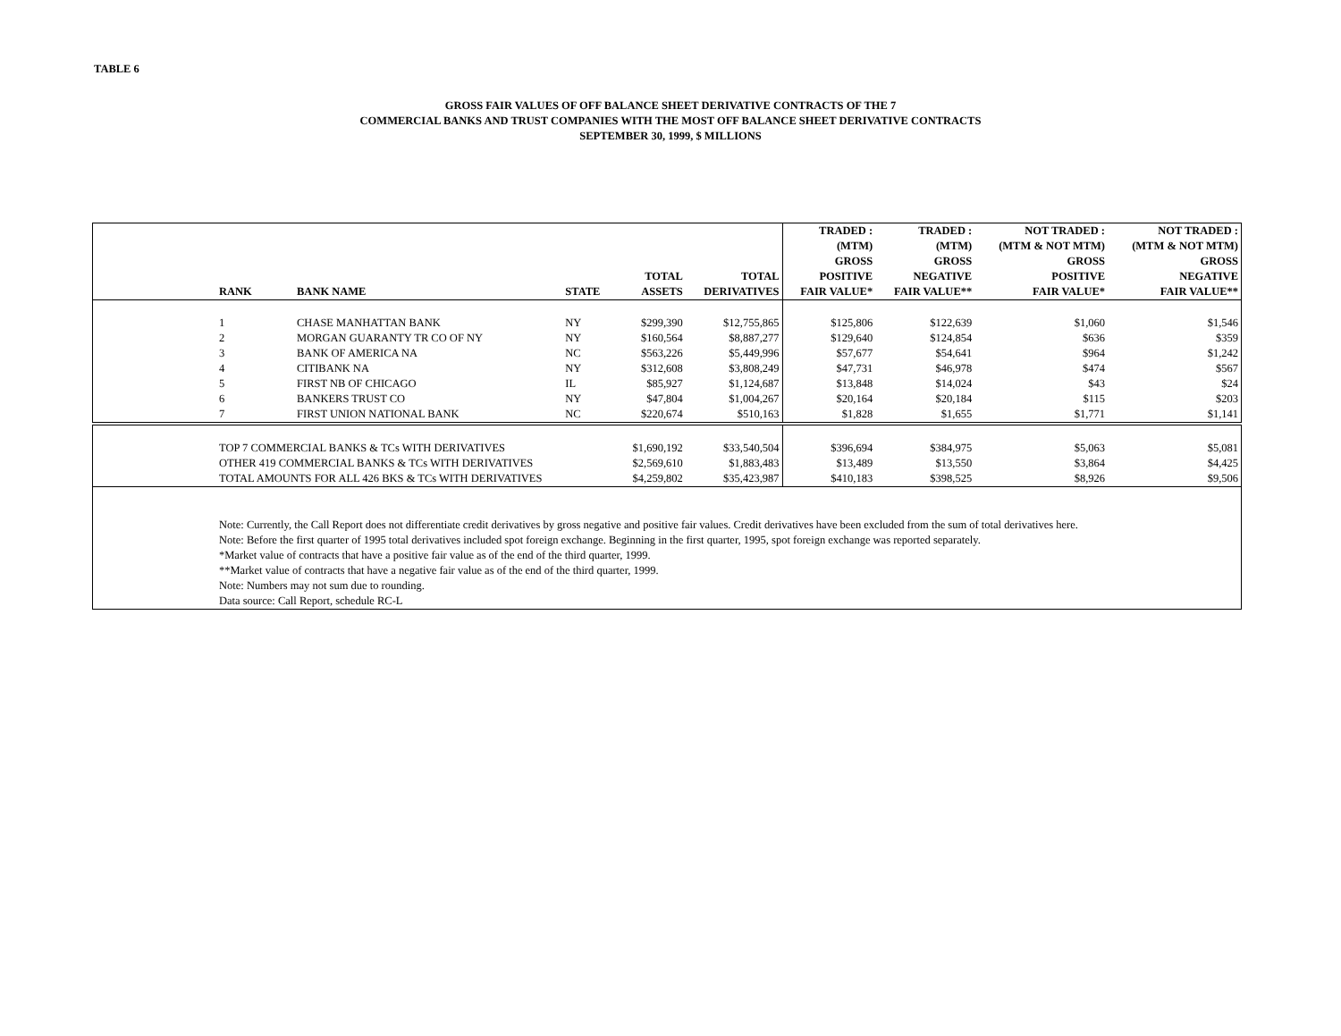TABLE 6
GROSS FAIR VALUES OF OFF BALANCE SHEET DERIVATIVE CONTRACTS OF THE 7
COMMERCIAL BANKS AND TRUST COMPANIES WITH THE MOST OFF BALANCE SHEET DERIVATIVE CONTRACTS
SEPTEMBER 30, 1999, $ MILLIONS
| | RANK | BANK NAME | STATE | TOTAL ASSETS | TOTAL DERIVATIVES | TRADED : (MTM) GROSS POSITIVE FAIR VALUE* | TRADED : (MTM) GROSS NEGATIVE FAIR VALUE** | NOT TRADED : (MTM & NOT MTM) GROSS POSITIVE FAIR VALUE* | NOT TRADED : (MTM & NOT MTM) GROSS NEGATIVE FAIR VALUE** |
| --- | --- | --- | --- | --- | --- | --- | --- | --- | --- |
| | 1 | CHASE MANHATTAN BANK | NY | $299,390 | $12,755,865 | $125,806 | $122,639 | $1,060 | $1,546 |
| | 2 | MORGAN GUARANTY TR CO OF NY | NY | $160,564 | $8,887,277 | $129,640 | $124,854 | $636 | $359 |
| | 3 | BANK OF AMERICA NA | NC | $563,226 | $5,449,996 | $57,677 | $54,641 | $964 | $1,242 |
| | 4 | CITIBANK NA | NY | $312,608 | $3,808,249 | $47,731 | $46,978 | $474 | $567 |
| | 5 | FIRST NB OF CHICAGO | IL | $85,927 | $1,124,687 | $13,848 | $14,024 | $43 | $24 |
| | 6 | BANKERS TRUST CO | NY | $47,804 | $1,004,267 | $20,164 | $20,184 | $115 | $203 |
| | 7 | FIRST UNION NATIONAL BANK | NC | $220,674 | $510,163 | $1,828 | $1,655 | $1,771 | $1,141 |
| | TOP 7 COMMERCIAL BANKS & TCs WITH DERIVATIVES | | | $1,690,192 | $33,540,504 | $396,694 | $384,975 | $5,063 | $5,081 |
| | OTHER 419 COMMERCIAL BANKS & TCs WITH DERIVATIVES | | | $2,569,610 | $1,883,483 | $13,489 | $13,550 | $3,864 | $4,425 |
| | TOTAL AMOUNTS FOR ALL 426 BKS & TCs WITH DERIVATIVES | | | $4,259,802 | $35,423,987 | $410,183 | $398,525 | $8,926 | $9,506 |
| | Note: Currently, the Call Report does not differentiate credit derivatives by gross negative and positive fair values. Credit derivatives have been excluded from the sum of total derivatives here. Note: Before the first quarter of 1995 total derivatives included spot foreign exchange. Beginning in the first quarter, 1995, spot foreign exchange was reported separately. *Market value of contracts that have a positive fair value as of the end of the third quarter, 1999. **Market value of contracts that have a negative fair value as of the end of the third quarter, 1999. Note: Numbers may not sum due to rounding. Data source: Call Report, schedule RC-L | | | | | | | | |